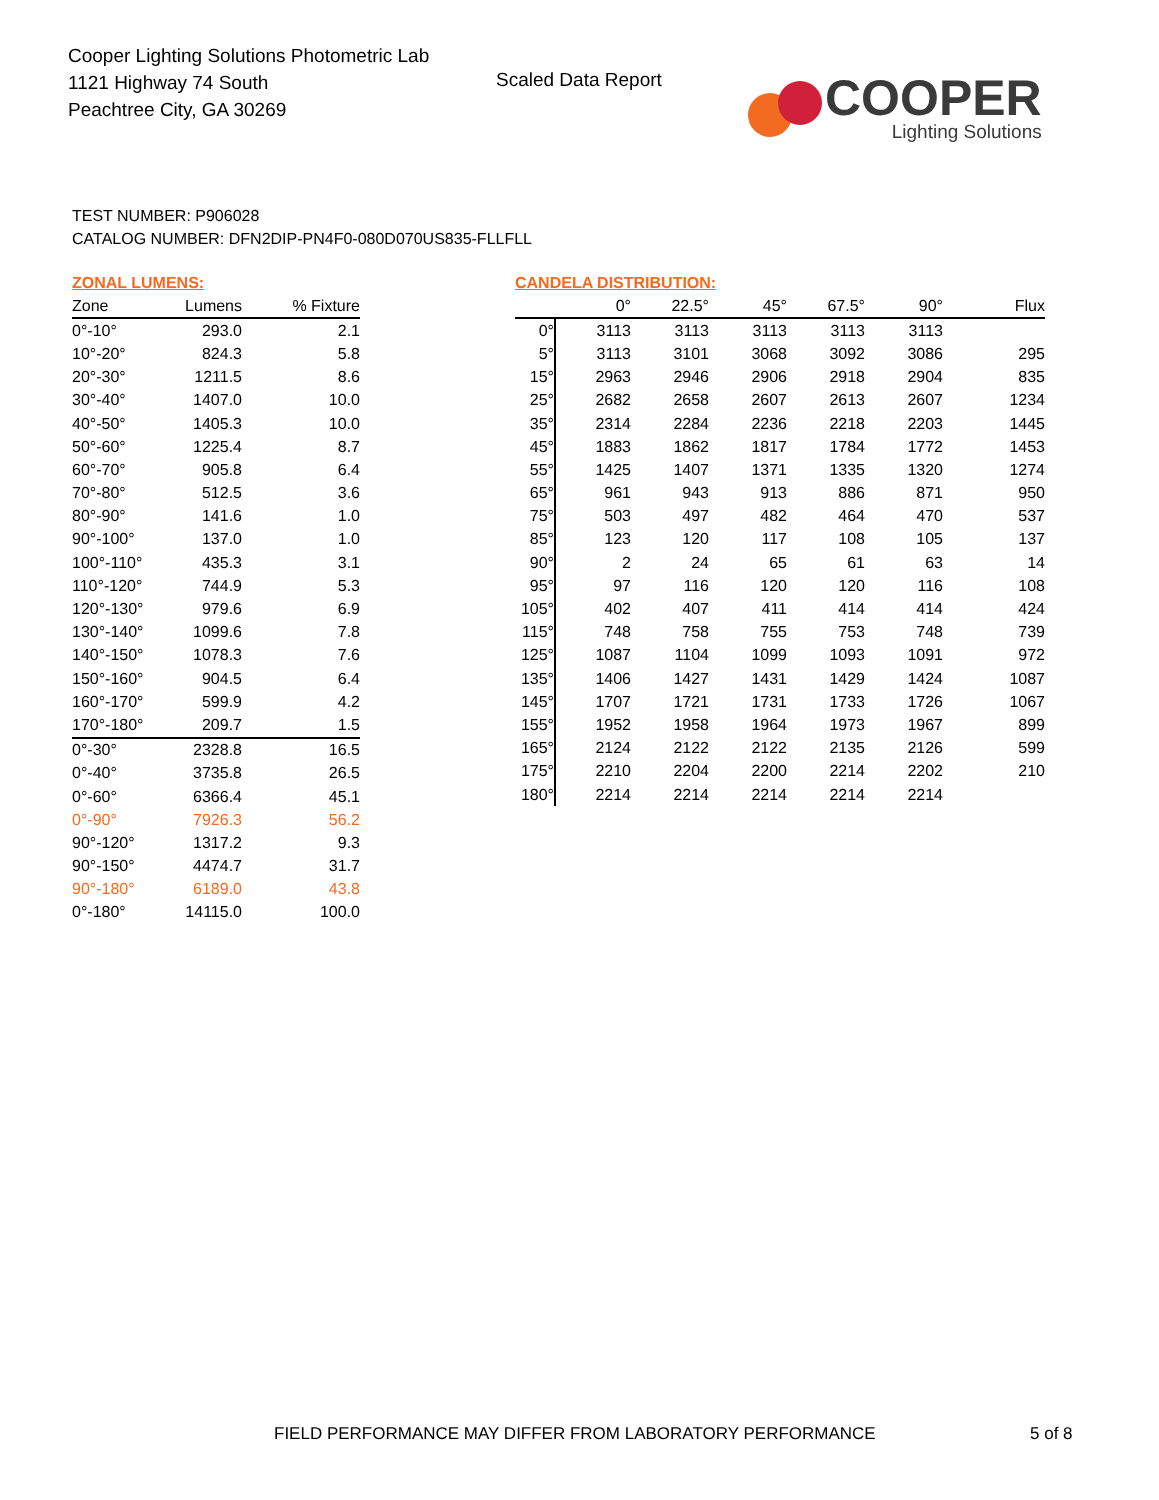Cooper Lighting Solutions Photometric Lab
1121 Highway 74 South
Peachtree City, GA 30269
Scaled Data Report
COOPER
Lighting Solutions
TEST NUMBER: P906028
CATALOG NUMBER: DFN2DIP-PN4F0-080D070US835-FLLFLL
ZONAL LUMENS:
| Zone | Lumens | % Fixture |
| --- | --- | --- |
| 0°-10° | 293.0 | 2.1 |
| 10°-20° | 824.3 | 5.8 |
| 20°-30° | 1211.5 | 8.6 |
| 30°-40° | 1407.0 | 10.0 |
| 40°-50° | 1405.3 | 10.0 |
| 50°-60° | 1225.4 | 8.7 |
| 60°-70° | 905.8 | 6.4 |
| 70°-80° | 512.5 | 3.6 |
| 80°-90° | 141.6 | 1.0 |
| 90°-100° | 137.0 | 1.0 |
| 100°-110° | 435.3 | 3.1 |
| 110°-120° | 744.9 | 5.3 |
| 120°-130° | 979.6 | 6.9 |
| 130°-140° | 1099.6 | 7.8 |
| 140°-150° | 1078.3 | 7.6 |
| 150°-160° | 904.5 | 6.4 |
| 160°-170° | 599.9 | 4.2 |
| 170°-180° | 209.7 | 1.5 |
| 0°-30° | 2328.8 | 16.5 |
| 0°-40° | 3735.8 | 26.5 |
| 0°-60° | 6366.4 | 45.1 |
| 0°-90° | 7926.3 | 56.2 |
| 90°-120° | 1317.2 | 9.3 |
| 90°-150° | 4474.7 | 31.7 |
| 90°-180° | 6189.0 | 43.8 |
| 0°-180° | 14115.0 | 100.0 |
CANDELA DISTRIBUTION:
| | 0° | 22.5° | 45° | 67.5° | 90° | Flux |
| --- | --- | --- | --- | --- | --- | --- |
| 0° | 3113 | 3113 | 3113 | 3113 | 3113 | |
| 5° | 3113 | 3101 | 3068 | 3092 | 3086 | 295 |
| 15° | 2963 | 2946 | 2906 | 2918 | 2904 | 835 |
| 25° | 2682 | 2658 | 2607 | 2613 | 2607 | 1234 |
| 35° | 2314 | 2284 | 2236 | 2218 | 2203 | 1445 |
| 45° | 1883 | 1862 | 1817 | 1784 | 1772 | 1453 |
| 55° | 1425 | 1407 | 1371 | 1335 | 1320 | 1274 |
| 65° | 961 | 943 | 913 | 886 | 871 | 950 |
| 75° | 503 | 497 | 482 | 464 | 470 | 537 |
| 85° | 123 | 120 | 117 | 108 | 105 | 137 |
| 90° | 2 | 24 | 65 | 61 | 63 | 14 |
| 95° | 97 | 116 | 120 | 120 | 116 | 108 |
| 105° | 402 | 407 | 411 | 414 | 414 | 424 |
| 115° | 748 | 758 | 755 | 753 | 748 | 739 |
| 125° | 1087 | 1104 | 1099 | 1093 | 1091 | 972 |
| 135° | 1406 | 1427 | 1431 | 1429 | 1424 | 1087 |
| 145° | 1707 | 1721 | 1731 | 1733 | 1726 | 1067 |
| 155° | 1952 | 1958 | 1964 | 1973 | 1967 | 899 |
| 165° | 2124 | 2122 | 2122 | 2135 | 2126 | 599 |
| 175° | 2210 | 2204 | 2200 | 2214 | 2202 | 210 |
| 180° | 2214 | 2214 | 2214 | 2214 | 2214 | |
FIELD PERFORMANCE MAY DIFFER FROM LABORATORY PERFORMANCE
5 of 8